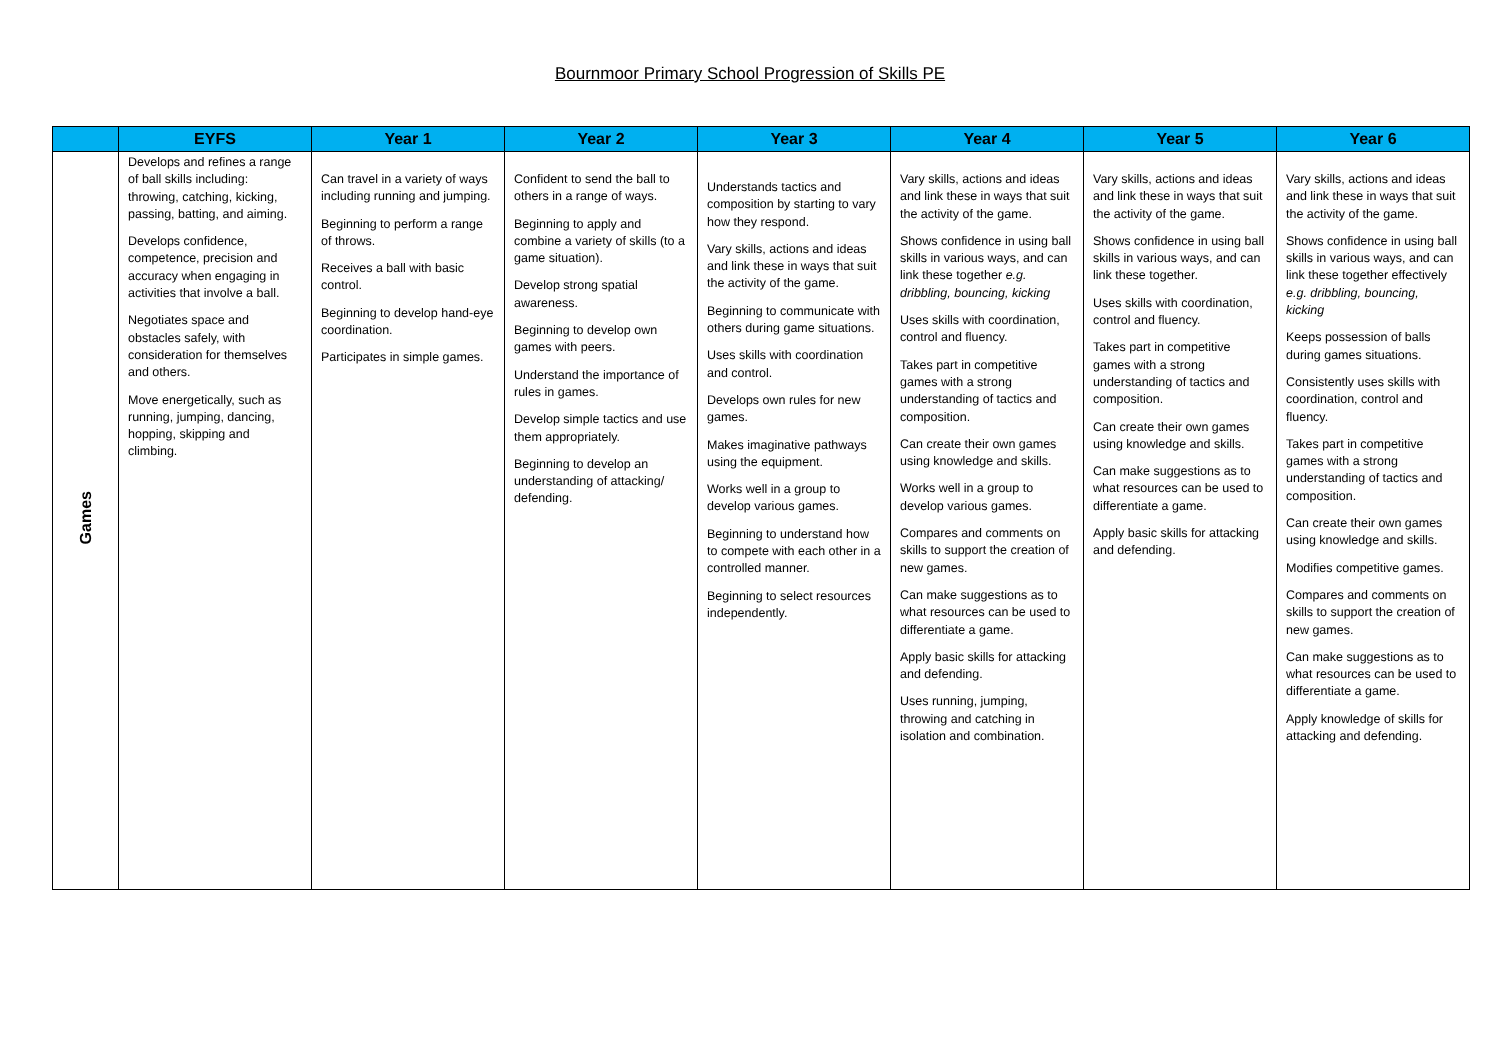Bournmoor Primary School Progression of Skills PE
| | EYFS | Year 1 | Year 2 | Year 3 | Year 4 | Year 5 | Year 6 |
| --- | --- | --- | --- | --- | --- | --- | --- |
| Games | Develops and refines a range of ball skills including: throwing, catching, kicking, passing, batting, and aiming. Develops confidence, competence, precision and accuracy when engaging in activities that involve a ball. Negotiates space and obstacles safely, with consideration for themselves and others. Move energetically, such as running, jumping, dancing, hopping, skipping and climbing. | Can travel in a variety of ways including running and jumping. Beginning to perform a range of throws. Receives a ball with basic control. Beginning to develop hand-eye coordination. Participates in simple games. | Confident to send the ball to others in a range of ways. Beginning to apply and combine a variety of skills (to a game situation). Develop strong spatial awareness. Beginning to develop own games with peers. Understand the importance of rules in games. Develop simple tactics and use them appropriately. Beginning to develop an understanding of attacking/ defending. | Understands tactics and composition by starting to vary how they respond. Vary skills, actions and ideas and link these in ways that suit the activity of the game. Beginning to communicate with others during game situations. Uses skills with coordination and control. Develops own rules for new games. Makes imaginative pathways using the equipment. Works well in a group to develop various games. Beginning to understand how to compete with each other in a controlled manner. Beginning to select resources independently. | Vary skills, actions and ideas and link these in ways that suit the activity of the game. Shows confidence in using ball skills in various ways, and can link these together e.g. dribbling, bouncing, kicking Uses skills with coordination, control and fluency. Takes part in competitive games with a strong understanding of tactics and composition. Can create their own games using knowledge and skills. Works well in a group to develop various games. Compares and comments on skills to support the creation of new games. Can make suggestions as to what resources can be used to differentiate a game. Apply basic skills for attacking and defending. Uses running, jumping, throwing and catching in isolation and combination. | Vary skills, actions and ideas and link these in ways that suit the activity of the game. Shows confidence in using ball skills in various ways, and can link these together. Uses skills with coordination, control and fluency. Takes part in competitive games with a strong understanding of tactics and composition. Can create their own games using knowledge and skills. Can make suggestions as to what resources can be used to differentiate a game. Apply basic skills for attacking and defending. | Vary skills, actions and ideas and link these in ways that suit the activity of the game. Shows confidence in using ball skills in various ways, and can link these together effectively e.g. dribbling, bouncing, kicking Keeps possession of balls during games situations. Consistently uses skills with coordination, control and fluency. Takes part in competitive games with a strong understanding of tactics and composition. Can create their own games using knowledge and skills. Modifies competitive games. Compares and comments on skills to support the creation of new games. Can make suggestions as to what resources can be used to differentiate a game. Apply knowledge of skills for attacking and defending. |